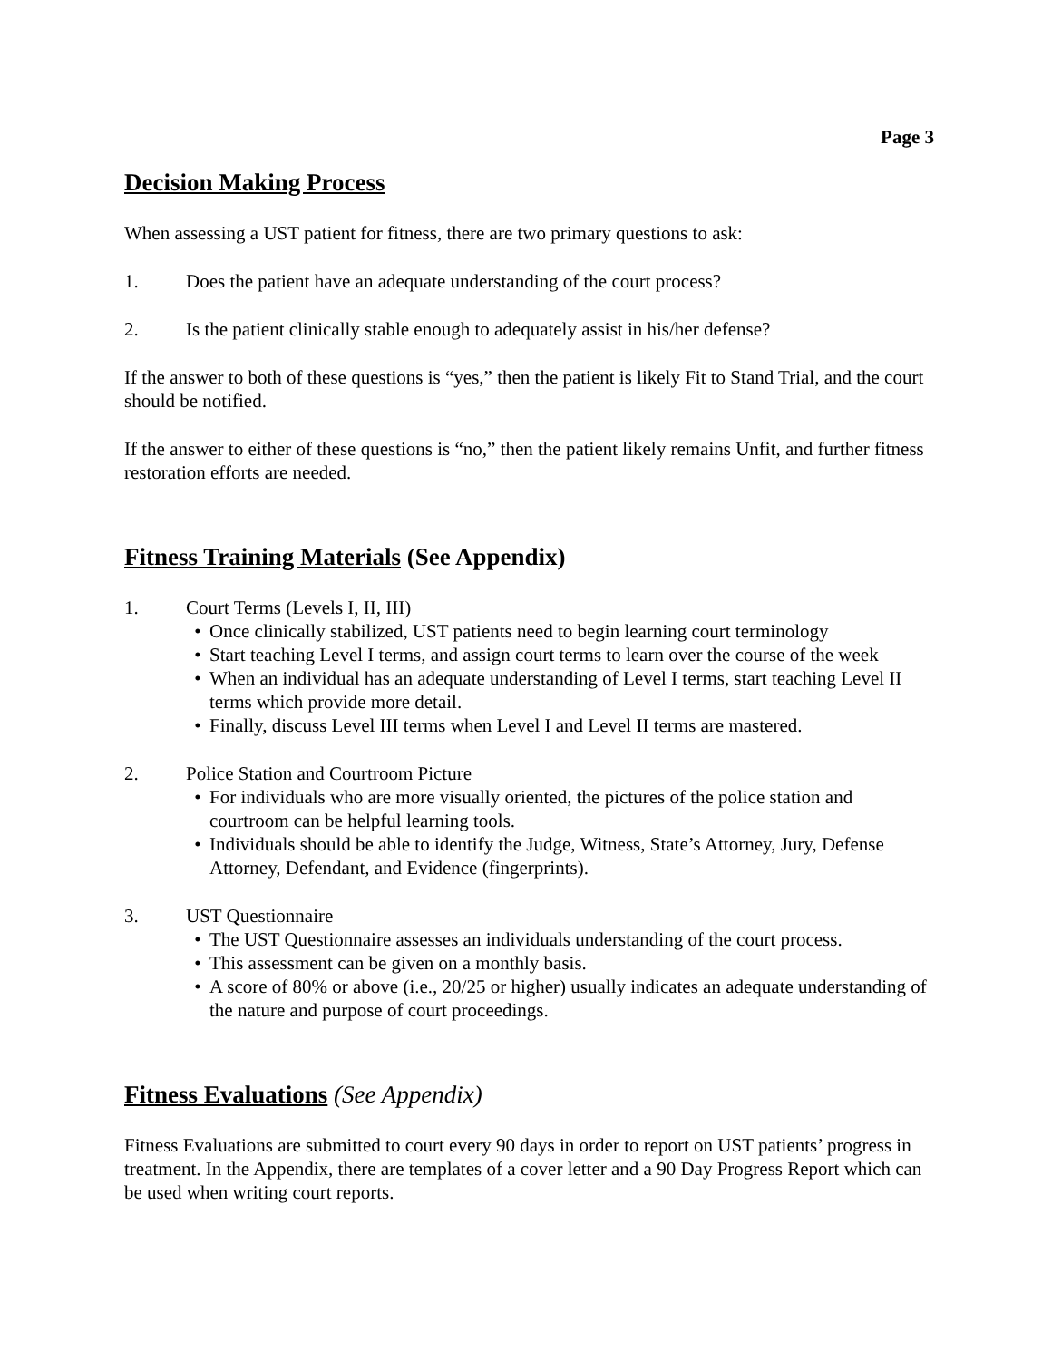Page 3
Decision Making Process
When assessing a UST patient for fitness, there are two primary questions to ask:
1. Does the patient have an adequate understanding of the court process?
2. Is the patient clinically stable enough to adequately assist in his/her defense?
If the answer to both of these questions is “yes,” then the patient is likely Fit to Stand Trial, and the court should be notified.
If the answer to either of these questions is “no,” then the patient likely remains Unfit, and further fitness restoration efforts are needed.
Fitness Training Materials (See Appendix)
1. Court Terms (Levels I, II, III)
• Once clinically stabilized, UST patients need to begin learning court terminology
• Start teaching Level I terms, and assign court terms to learn over the course of the week
• When an individual has an adequate understanding of Level I terms, start teaching Level II terms which provide more detail.
• Finally, discuss Level III terms when Level I and Level II terms are mastered.
2. Police Station and Courtroom Picture
• For individuals who are more visually oriented, the pictures of the police station and courtroom can be helpful learning tools.
• Individuals should be able to identify the Judge, Witness, State’s Attorney, Jury, Defense Attorney, Defendant, and Evidence (fingerprints).
3. UST Questionnaire
• The UST Questionnaire assesses an individuals understanding of the court process.
• This assessment can be given on a monthly basis.
• A score of 80% or above (i.e., 20/25 or higher) usually indicates an adequate understanding of the nature and purpose of court proceedings.
Fitness Evaluations (See Appendix)
Fitness Evaluations are submitted to court every 90 days in order to report on UST patients’ progress in treatment. In the Appendix, there are templates of a cover letter and a 90 Day Progress Report which can be used when writing court reports.